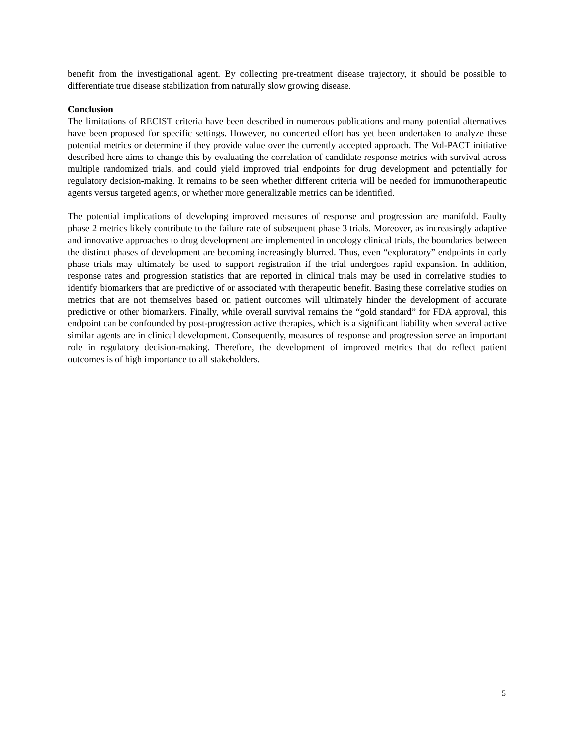benefit from the investigational agent. By collecting pre-treatment disease trajectory, it should be possible to differentiate true disease stabilization from naturally slow growing disease.
Conclusion
The limitations of RECIST criteria have been described in numerous publications and many potential alternatives have been proposed for specific settings. However, no concerted effort has yet been undertaken to analyze these potential metrics or determine if they provide value over the currently accepted approach. The Vol-PACT initiative described here aims to change this by evaluating the correlation of candidate response metrics with survival across multiple randomized trials, and could yield improved trial endpoints for drug development and potentially for regulatory decision-making. It remains to be seen whether different criteria will be needed for immunotherapeutic agents versus targeted agents, or whether more generalizable metrics can be identified.
The potential implications of developing improved measures of response and progression are manifold. Faulty phase 2 metrics likely contribute to the failure rate of subsequent phase 3 trials. Moreover, as increasingly adaptive and innovative approaches to drug development are implemented in oncology clinical trials, the boundaries between the distinct phases of development are becoming increasingly blurred. Thus, even “exploratory” endpoints in early phase trials may ultimately be used to support registration if the trial undergoes rapid expansion. In addition, response rates and progression statistics that are reported in clinical trials may be used in correlative studies to identify biomarkers that are predictive of or associated with therapeutic benefit. Basing these correlative studies on metrics that are not themselves based on patient outcomes will ultimately hinder the development of accurate predictive or other biomarkers. Finally, while overall survival remains the “gold standard” for FDA approval, this endpoint can be confounded by post-progression active therapies, which is a significant liability when several active similar agents are in clinical development. Consequently, measures of response and progression serve an important role in regulatory decision-making. Therefore, the development of improved metrics that do reflect patient outcomes is of high importance to all stakeholders.
5